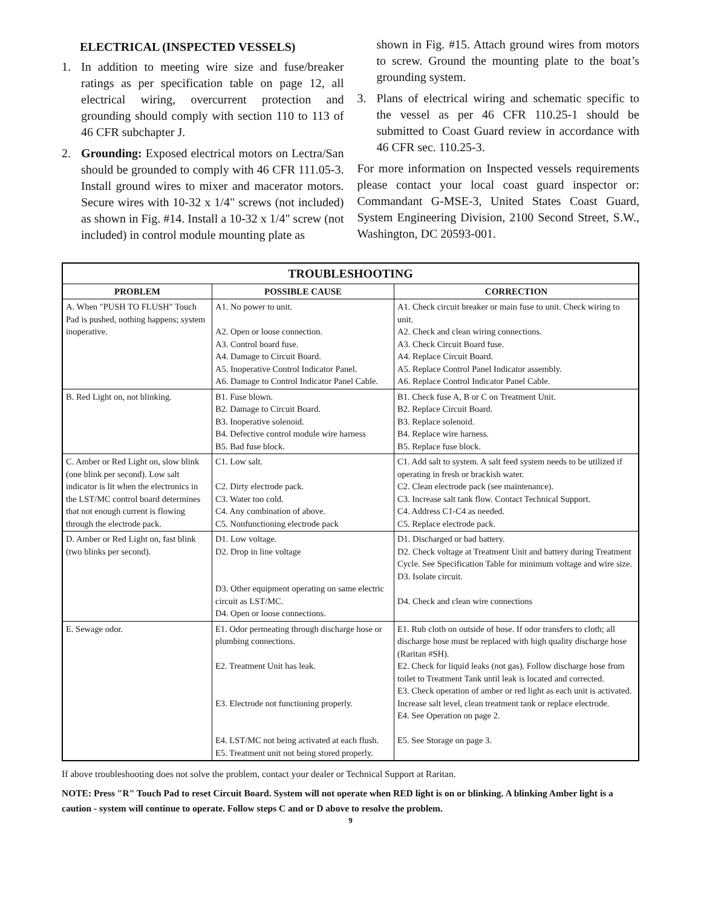ELECTRICAL (INSPECTED VESSELS)
1. In addition to meeting wire size and fuse/breaker ratings as per specification table on page 12, all electrical wiring, overcurrent protection and grounding should comply with section 110 to 113 of 46 CFR subchapter J.
2. Grounding: Exposed electrical motors on Lectra/San should be grounded to comply with 46 CFR 111.05-3. Install ground wires to mixer and macerator motors. Secure wires with 10-32 x 1/4" screws (not included) as shown in Fig. #14. Install a 10-32 x 1/4" screw (not included) in control module mounting plate as
shown in Fig. #15. Attach ground wires from motors to screw. Ground the mounting plate to the boat’s grounding system.
3. Plans of electrical wiring and schematic specific to the vessel as per 46 CFR 110.25-1 should be submitted to Coast Guard review in accordance with 46 CFR sec. 110.25-3.
For more information on Inspected vessels requirements please contact your local coast guard inspector or: Commandant G-MSE-3, United States Coast Guard, System Engineering Division, 2100 Second Street, S.W., Washington, DC 20593-001.
| TROUBLESHOOTING | | |
| --- | --- | --- |
| PROBLEM | POSSIBLE CAUSE | CORRECTION |
| A. When "PUSH TO FLUSH" Touch Pad is pushed, nothing happens; system inoperative. | A1. No power to unit. A2. Open or loose connection. A3. Control board fuse. A4. Damage to Circuit Board. A5. Inoperative Control Indicator Panel. A6. Damage to Control Indicator Panel Cable. | A1. Check circuit breaker or main fuse to unit. Check wiring to unit. A2. Check and clean wiring connections. A3. Check Circuit Board fuse. A4. Replace Circuit Board. A5. Replace Control Panel Indicator assembly. A6. Replace Control Indicator Panel Cable. |
| B. Red Light on, not blinking. | B1. Fuse blown. B2. Damage to Circuit Board. B3. Inoperative solenoid. B4. Defective control module wire harness B5. Bad fuse block. | B1. Check fuse A, B or C on Treatment Unit. B2. Replace Circuit Board. B3. Replace solenoid. B4. Replace wire harness. B5. Replace fuse block. |
| C. Amber or Red Light on, slow blink (one blink per second). Low salt indicator is lit when the electronics in the LST/MC control board determines that not enough current is flowing through the electrode pack. | C1. Low salt. C2. Dirty electrode pack. C3. Water too cold. C4. Any combination of above. C5. Nonfunctioning electrode pack | C1. Add salt to system. A salt feed system needs to be utilized if operating in fresh or brackish water. C2. Clean electrode pack (see maintenance). C3. Increase salt tank flow. Contact Technical Support. C4. Address C1-C4 as needed. C5. Replace electrode pack. |
| D. Amber or Red Light on, fast blink (two blinks per second). | D1. Low voltage. D2. Drop in line voltage D3. Other equipment operating on same electric circuit as LST/MC. D4. Open or loose connections. | D1. Discharged or bad battery. D2. Check voltage at Treatment Unit and battery during Treatment Cycle. See Specification Table for minimum voltage and wire size. D3. Isolate circuit. D4. Check and clean wire connections |
| E. Sewage odor. | E1. Odor permeating through discharge hose or plumbing connections. E2. Treatment Unit has leak. E3. Electrode not functioning properly. E4. LST/MC not being activated at each flush. E5. Treatment unit not being stored properly. | E1. Rub cloth on outside of hose. If odor transfers to cloth; all discharge hose must be replaced with high quality discharge hose (Raritan #SH). E2. Check for liquid leaks (not gas). Follow discharge hose from toilet to Treatment Tank until leak is located and corrected. E3. Check operation of amber or red light as each unit is activated. Increase salt level, clean treatment tank or replace electrode. E4. See Operation on page 2. E5. See Storage on page 3. |
If above troubleshooting does not solve the problem, contact your dealer or Technical Support at Raritan.
NOTE: Press "R" Touch Pad to reset Circuit Board. System will not operate when RED light is on or blinking. A blinking Amber light is a caution - system will continue to operate. Follow steps C and or D above to resolve the problem.
9